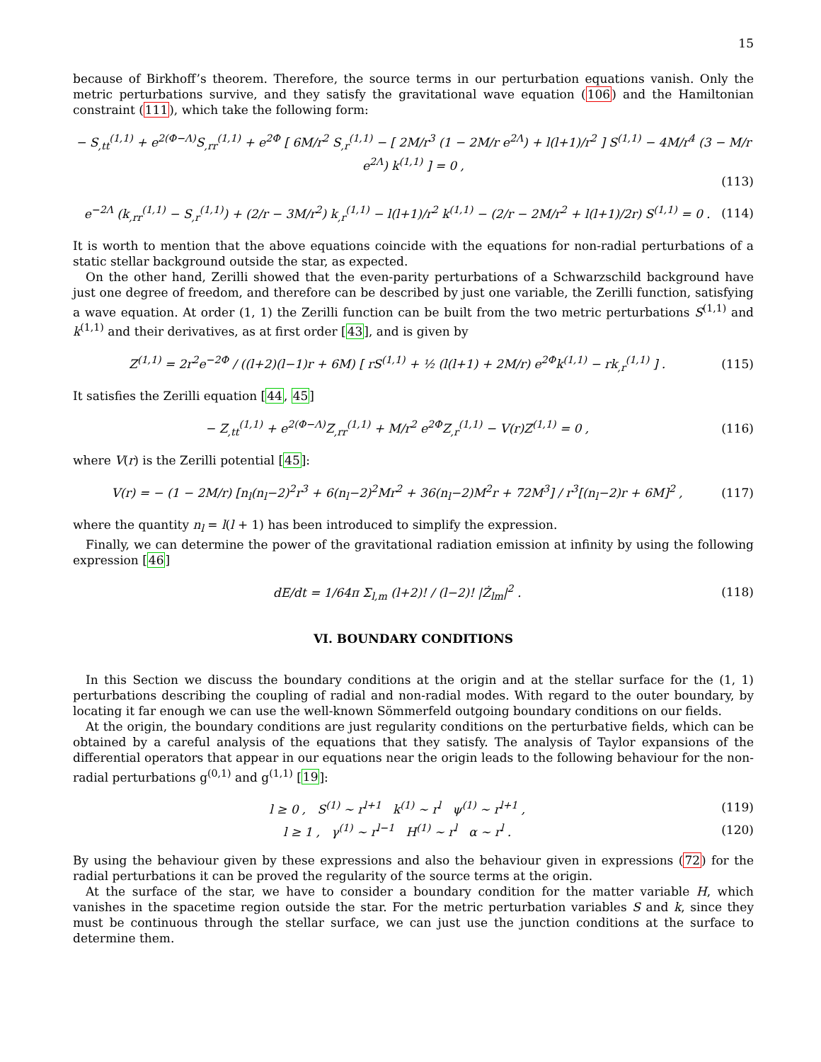15
because of Birkhoff’s theorem. Therefore, the source terms in our perturbation equations vanish. Only the metric perturbations survive, and they satisfy the gravitational wave equation (106) and the Hamiltonian constraint (111), which take the following form:
− S<sub>,tt</sub><sup>(1,1)</sup> + e<sup>2(Φ−Λ)</sup>S<sub>,rr</sub><sup>(1,1)</sup> + e<sup>2Φ</sup> [ 6M/r<sup>2</sup> S<sub>,r</sub><sup>(1,1)</sup> − [ 2M/r<sup>3</sup> (1 − 2M/r e<sup>2Λ</sup>) + l(l+1)/r<sup>2</sup> ] S<sup>(1,1)</sup> − 4M/r<sup>4</sup> (3 − M/r e<sup>2Λ</sup>) k<sup>(1,1)</sup> ] = 0 , (113)
e<sup>−2Λ</sup> (k<sub>,rr</sub><sup>(1,1)</sup> − S<sub>,r</sub><sup>(1,1)</sup>) + (2/r − 3M/r<sup>2</sup>) k<sub>,r</sub><sup>(1,1)</sup> − l(l+1)/r<sup>2</sup> k<sup>(1,1)</sup> − (2/r − 2M/r<sup>2</sup> + l(l+1)/2r) S<sup>(1,1)</sup> = 0 . (114)
It is worth to mention that the above equations coincide with the equations for non-radial perturbations of a static stellar background outside the star, as expected.
On the other hand, Zerilli showed that the even-parity perturbations of a Schwarzschild background have just one degree of freedom, and therefore can be described by just one variable, the Zerilli function, satisfying a wave equation. At order (1, 1) the Zerilli function can be built from the two metric perturbations S<sup>(1,1)</sup> and k<sup>(1,1)</sup> and their derivatives, as at first order [43], and is given by
Z<sup>(1,1)</sup> = 2r<sup>2</sup>e<sup>−2Φ</sup> / ((l+2)(l−1)r + 6M) [ rS<sup>(1,1)</sup> + ½ (l(l+1) + 2M/r) e<sup>2Φ</sup>k<sup>(1,1)</sup> − rk<sub>,r</sub><sup>(1,1)</sup> ] . (115)
It satisfies the Zerilli equation [44, 45]
− Z<sub>,tt</sub><sup>(1,1)</sup> + e<sup>2(Φ−Λ)</sup>Z<sub>,rr</sub><sup>(1,1)</sup> + M/r<sup>2</sup> e<sup>2Φ</sup>Z<sub>,r</sub><sup>(1,1)</sup> − V(r)Z<sup>(1,1)</sup> = 0 , (116)
where V(r) is the Zerilli potential [45]:
V(r) = − (1 − 2M/r) [n<sub>l</sub>(n<sub>l</sub>−2)<sup>2</sup>r<sup>3</sup> + 6(n<sub>l</sub>−2)<sup>2</sup>Mr<sup>2</sup> + 36(n<sub>l</sub>−2)M<sup>2</sup>r + 72M<sup>3</sup>] / r<sup>3</sup>[(n<sub>l</sub>−2)r + 6M]<sup>2</sup> , (117)
where the quantity n<sub>l</sub> = l(l + 1) has been introduced to simplify the expression.
Finally, we can determine the power of the gravitational radiation emission at infinity by using the following expression [46]
dE/dt = 1/64π Σ<sub>l,m</sub> (l+2)! / (l−2)! |Ż<sub>lm</sub>|<sup>2</sup> . (118)
VI. BOUNDARY CONDITIONS
In this Section we discuss the boundary conditions at the origin and at the stellar surface for the (1, 1) perturbations describing the coupling of radial and non-radial modes. With regard to the outer boundary, by locating it far enough we can use the well-known Sömmerfeld outgoing boundary conditions on our fields.
At the origin, the boundary conditions are just regularity conditions on the perturbative fields, which can be obtained by a careful analysis of the equations that they satisfy. The analysis of Taylor expansions of the differential operators that appear in our equations near the origin leads to the following behaviour for the non-radial perturbations g<sup>(0,1)</sup> and g<sup>(1,1)</sup> [19]:
l ≥ 0 , S<sup>(1)</sup> ∼ r<sup>l+1</sup> k<sup>(1)</sup> ∼ r<sup>l</sup> ψ<sup>(1)</sup> ∼ r<sup>l+1</sup> , (119)
l ≥ 1 , γ<sup>(1)</sup> ∼ r<sup>l−1</sup> H<sup>(1)</sup> ∼ r<sup>l</sup> α ∼ r<sup>l</sup> . (120)
By using the behaviour given by these expressions and also the behaviour given in expressions (72) for the radial perturbations it can be proved the regularity of the source terms at the origin.
At the surface of the star, we have to consider a boundary condition for the matter variable H, which vanishes in the spacetime region outside the star. For the metric perturbation variables S and k, since they must be continuous through the stellar surface, we can just use the junction conditions at the surface to determine them.